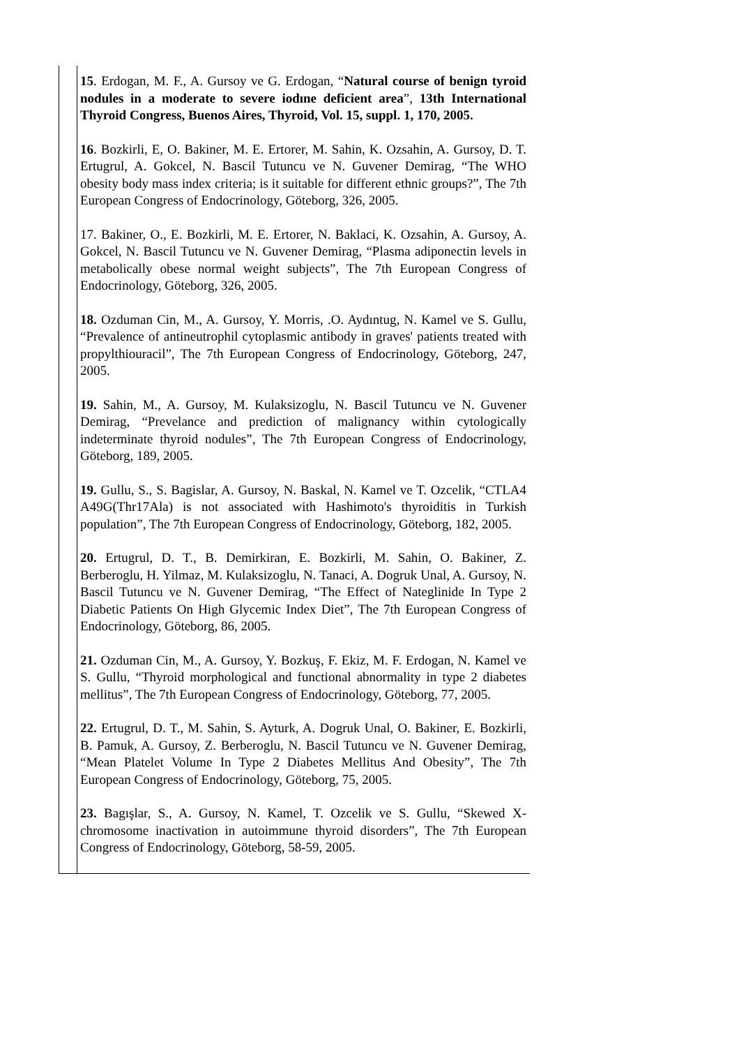| | 15 . Erdogan, M. F., A. Gursoy ve G. Erdogan, “ Natural course of benign tyroid nodules in a moderate to severe iodıne deficient area ”, 13th International Thyroid Congress, Buenos Aires, Thyroid, Vol. 15, suppl. 1, 170, 2005. 16 . Bozkirli, E, O. Bakiner, M. E. Ertorer, M. Sahin, K. Ozsahin, A. Gursoy, D. T. Ertugrul, A. Gokcel, N. Bascil Tutuncu ve N. Guvener Demirag, “The WHO obesity body mass index criteria; is it suitable for different ethnic groups?”, The 7th European Congress of Endocrinology, Göteborg, 326, 2005. 17. Bakiner, O., E. Bozkirli, M. E. Ertorer, N. Baklaci, K. Ozsahin, A. Gursoy, A. Gokcel, N. Bascil Tutuncu ve N. Guvener Demirag, “Plasma adiponectin levels in metabolically obese normal weight subjects”, The 7th European Congress of Endocrinology, Göteborg, 326, 2005. 18. Ozduman Cin, M., A. Gursoy, Y. Morris, .O. Aydıntug, N. Kamel ve S. Gullu, “Prevalence of antineutrophil cytoplasmic antibody in graves' patients treated with propylthiouracil”, The 7th European Congress of Endocrinology, Göteborg, 247, 2005. 19. Sahin, M., A. Gursoy, M. Kulaksizoglu, N. Bascil Tutuncu ve N. Guvener Demirag, “Prevelance and prediction of malignancy within cytologically indeterminate thyroid nodules”, The 7th European Congress of Endocrinology, Göteborg, 189, 2005. 19. Gullu, S., S. Bagislar, A. Gursoy, N. Baskal, N. Kamel ve T. Ozcelik, “CTLA4 A49G(Thr17Ala) is not associated with Hashimoto's thyroiditis in Turkish population”, The 7th European Congress of Endocrinology, Göteborg, 182, 2005. 20. Ertugrul, D. T., B. Demirkiran, E. Bozkirli, M. Sahin, O. Bakiner, Z. Berberoglu, H. Yilmaz, M. Kulaksizoglu, N. Tanaci, A. Dogruk Unal, A. Gursoy, N. Bascil Tutuncu ve N. Guvener Demirag, “The Effect of Nateglinide In Type 2 Diabetic Patients On High Glycemic Index Diet”, The 7th European Congress of Endocrinology, Göteborg, 86, 2005. 21. Ozduman Cin, M., A. Gursoy, Y. Bozkuş, F. Ekiz, M. F. Erdogan, N. Kamel ve S. Gullu, “Thyroid morphological and functional abnormality in type 2 diabetes mellitus”, The 7th European Congress of Endocrinology, Göteborg, 77, 2005. 22. Ertugrul, D. T., M. Sahin, S. Ayturk, A. Dogruk Unal, O. Bakiner, E. Bozkirli, B. Pamuk, A. Gursoy, Z. Berberoglu, N. Bascil Tutuncu ve N. Guvener Demirag, “Mean Platelet Volume In Type 2 Diabetes Mellitus And Obesity”, The 7th European Congress of Endocrinology, Göteborg, 75, 2005. 23. Bagışlar, S., A. Gursoy, N. Kamel, T. Ozcelik ve S. Gullu, “Skewed X-chromosome inactivation in autoimmune thyroid disorders”, The 7th European Congress of Endocrinology, Göteborg, 58-59, 2005. |